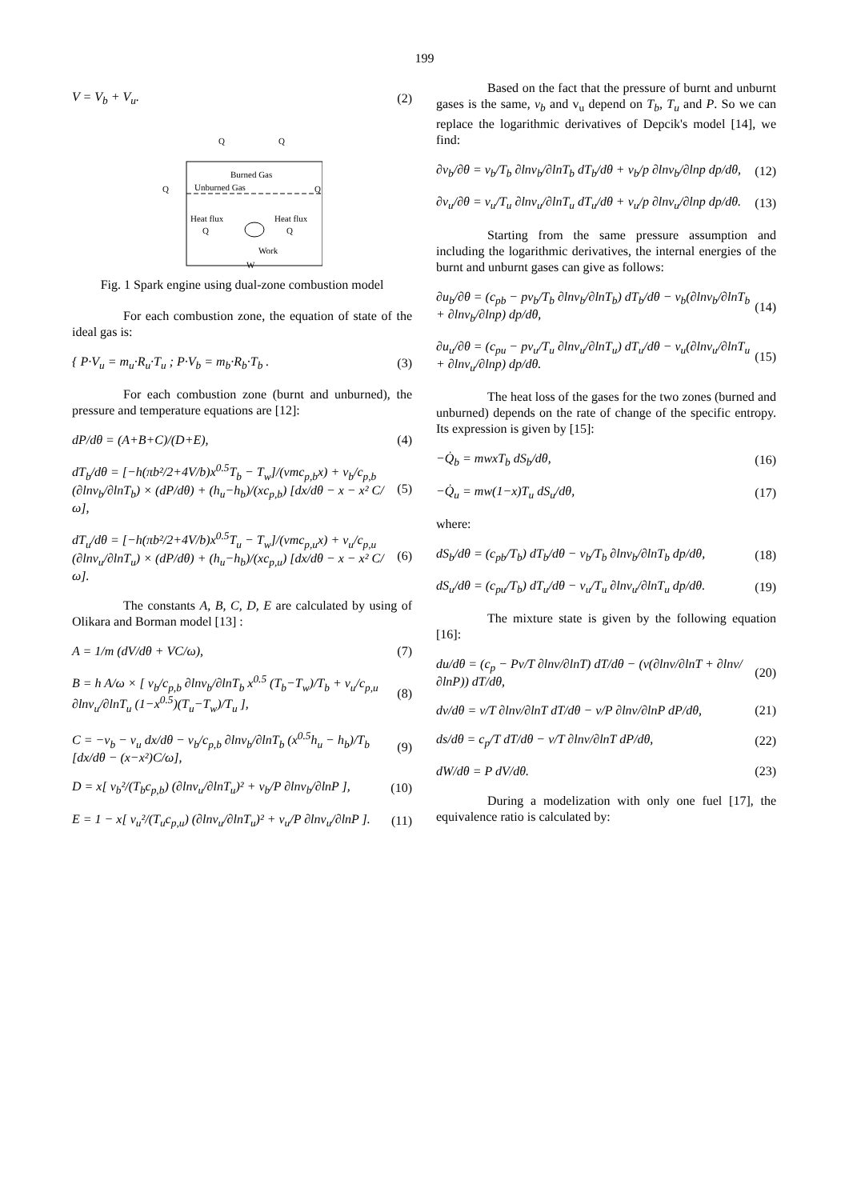199
V = V<sub>b</sub> + V<sub>u</sub>. (2)
Burned Gas
Unburned Gas
Heat flux
Heat flux
Work
Q
Q
Q
Q
Q
Q
W
Fig. 1 Spark engine using dual-zone combustion model
For each combustion zone, the equation of state of the ideal gas is:
{ P·V<sub>u</sub> = m<sub>u</sub>·R<sub>u</sub>·T<sub>u</sub> ; P·V<sub>b</sub> = m<sub>b</sub>·R<sub>b</sub>·T<sub>b</sub> . (3)
For each combustion zone (burnt and unburned), the pressure and temperature equations are [12]:
dP/dθ = (A+B+C)/(D+E), (4)
dT<sub>b</sub>/dθ = [−h(πb²/2+4V/b)x<sup>0.5</sup>T<sub>b</sub> − T<sub>w</sub>]/(vmc<sub>p,b</sub>x) + v<sub>b</sub>/c<sub>p,b</sub> (∂lnv<sub>b</sub>/∂lnT<sub>b</sub>) × (dP/dθ) + (h<sub>u</sub>−h<sub>b</sub>)/(xc<sub>p,b</sub>) [dx/dθ − x − x² C/ω], (5)
dT<sub>u</sub>/dθ = [−h(πb²/2+4V/b)x<sup>0.5</sup>T<sub>u</sub> − T<sub>w</sub>]/(vmc<sub>p,u</sub>x) + v<sub>u</sub>/c<sub>p,u</sub> (∂lnv<sub>u</sub>/∂lnT<sub>u</sub>) × (dP/dθ) + (h<sub>u</sub>−h<sub>b</sub>)/(xc<sub>p,u</sub>) [dx/dθ − x − x² C/ω]. (6)
The constants A, B, C, D, E are calculated by using of Olikara and Borman model [13] :
A = 1/m (dV/dθ + VC/ω), (7)
B = h A/ω × [ v<sub>b</sub>/c<sub>p,b</sub> ∂lnv<sub>b</sub>/∂lnT<sub>b</sub> x<sup>0.5</sup> (T<sub>b</sub>−T<sub>w</sub>)/T<sub>b</sub> + v<sub>u</sub>/c<sub>p,u</sub> ∂lnv<sub>u</sub>/∂lnT<sub>u</sub> (1−x<sup>0.5</sup>)(T<sub>u</sub>−T<sub>w</sub>)/T<sub>u</sub> ], (8)
C = −v<sub>b</sub> − v<sub>u</sub> dx/dθ − v<sub>b</sub>/c<sub>p,b</sub> ∂lnv<sub>b</sub>/∂lnT<sub>b</sub> (x<sup>0.5</sup>h<sub>u</sub> − h<sub>b</sub>)/T<sub>b</sub> [dx/dθ − (x−x²)C/ω], (9)
D = x[ v<sub>b</sub>²/(T<sub>b</sub>c<sub>p,b</sub>) (∂lnv<sub>u</sub>/∂lnT<sub>u</sub>)² + v<sub>b</sub>/P ∂lnv<sub>b</sub>/∂lnP ], (10)
E = 1 − x[ v<sub>u</sub>²/(T<sub>u</sub>c<sub>p,u</sub>) (∂lnv<sub>u</sub>/∂lnT<sub>u</sub>)² + v<sub>u</sub>/P ∂lnv<sub>u</sub>/∂lnP ]. (11)
Based on the fact that the pressure of burnt and unburnt gases is the same, v<sub>b</sub> and v<sub>u</sub> depend on T<sub>b</sub>, T<sub>u</sub> and P. So we can replace the logarithmic derivatives of Depcik's model [14], we find:
∂v<sub>b</sub>/∂θ = v<sub>b</sub>/T<sub>b</sub> ∂lnv<sub>b</sub>/∂lnT<sub>b</sub> dT<sub>b</sub>/dθ + v<sub>b</sub>/p ∂lnv<sub>b</sub>/∂lnp dp/dθ, (12)
∂v<sub>u</sub>/∂θ = v<sub>u</sub>/T<sub>u</sub> ∂lnv<sub>u</sub>/∂lnT<sub>u</sub> dT<sub>u</sub>/dθ + v<sub>u</sub>/p ∂lnv<sub>u</sub>/∂lnp dp/dθ. (13)
Starting from the same pressure assumption and including the logarithmic derivatives, the internal energies of the burnt and unburnt gases can give as follows:
∂u<sub>b</sub>/∂θ = (c<sub>pb</sub> − pv<sub>b</sub>/T<sub>b</sub> ∂lnv<sub>b</sub>/∂lnT<sub>b</sub>) dT<sub>b</sub>/dθ − v<sub>b</sub>(∂lnv<sub>b</sub>/∂lnT<sub>b</sub> + ∂lnv<sub>b</sub>/∂lnp) dp/dθ, (14)
∂u<sub>u</sub>/∂θ = (c<sub>pu</sub> − pv<sub>u</sub>/T<sub>u</sub> ∂lnv<sub>u</sub>/∂lnT<sub>u</sub>) dT<sub>u</sub>/dθ − v<sub>u</sub>(∂lnv<sub>u</sub>/∂lnT<sub>u</sub> + ∂lnv<sub>u</sub>/∂lnp) dp/dθ. (15)
The heat loss of the gases for the two zones (burned and unburned) depends on the rate of change of the specific entropy. Its expression is given by [15]:
−Q̇<sub>b</sub> = mwxT<sub>b</sub> dS<sub>b</sub>/dθ, (16)
−Q̇<sub>u</sub> = mw(1−x)T<sub>u</sub> dS<sub>u</sub>/dθ, (17)
where:
dS<sub>b</sub>/dθ = (c<sub>pb</sub>/T<sub>b</sub>) dT<sub>b</sub>/dθ − v<sub>b</sub>/T<sub>b</sub> ∂lnv<sub>b</sub>/∂lnT<sub>b</sub> dp/dθ, (18)
dS<sub>u</sub>/dθ = (c<sub>pu</sub>/T<sub>b</sub>) dT<sub>u</sub>/dθ − v<sub>u</sub>/T<sub>u</sub> ∂lnv<sub>u</sub>/∂lnT<sub>u</sub> dp/dθ. (19)
The mixture state is given by the following equation [16]:
du/dθ = (c<sub>p</sub> − Pv/T ∂lnv/∂lnT) dT/dθ − (v(∂lnv/∂lnT + ∂lnv/∂lnP)) dT/dθ, (20)
dv/dθ = v/T ∂lnv/∂lnT dT/dθ − v/P ∂lnv/∂lnP dP/dθ, (21)
ds/dθ = c<sub>p</sub>/T dT/dθ − v/T ∂lnv/∂lnT dP/dθ, (22)
dW/dθ = P dV/dθ. (23)
During a modelization with only one fuel [17], the equivalence ratio is calculated by: